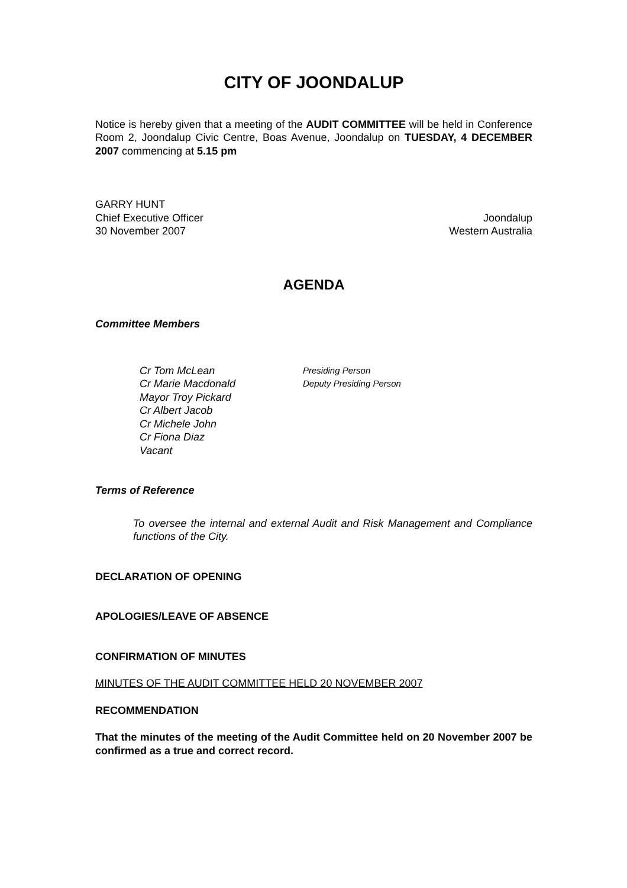CITY OF JOONDALUP
Notice is hereby given that a meeting of the AUDIT COMMITTEE will be held in Conference Room 2, Joondalup Civic Centre, Boas Avenue, Joondalup on TUESDAY, 4 DECEMBER 2007 commencing at 5.15 pm
GARRY HUNT
Chief Executive Officer Joondalup
30 November 2007 Western Australia
AGENDA
Committee Members
Cr Tom McLean Presiding Person
Cr Marie Macdonald Deputy Presiding Person
Mayor Troy Pickard
Cr Albert Jacob
Cr Michele John
Cr Fiona Diaz
Vacant
Terms of Reference
To oversee the internal and external Audit and Risk Management and Compliance functions of the City.
DECLARATION OF OPENING
APOLOGIES/LEAVE OF ABSENCE
CONFIRMATION OF MINUTES
MINUTES OF THE AUDIT COMMITTEE HELD 20 NOVEMBER 2007
RECOMMENDATION
That the minutes of the meeting of the Audit Committee held on 20 November 2007 be confirmed as a true and correct record.